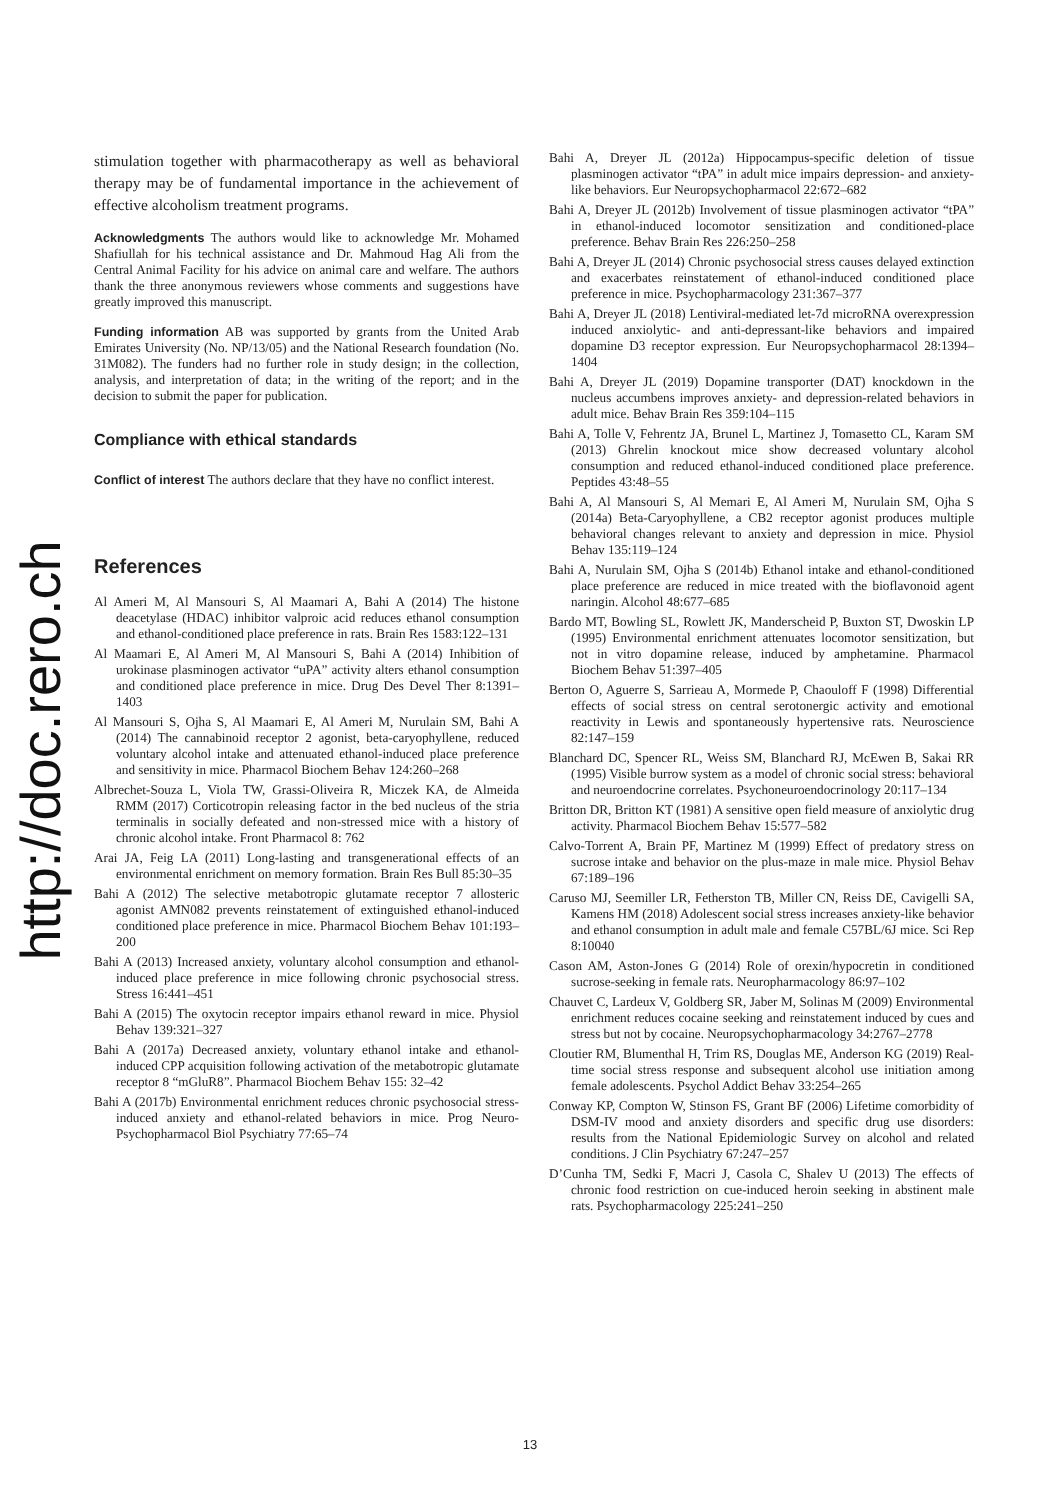http://doc.rero.ch
stimulation together with pharmacotherapy as well as behavioral therapy may be of fundamental importance in the achievement of effective alcoholism treatment programs.
Acknowledgments The authors would like to acknowledge Mr. Mohamed Shafiullah for his technical assistance and Dr. Mahmoud Hag Ali from the Central Animal Facility for his advice on animal care and welfare. The authors thank the three anonymous reviewers whose comments and suggestions have greatly improved this manuscript.
Funding information AB was supported by grants from the United Arab Emirates University (No. NP/13/05) and the National Research foundation (No. 31M082). The funders had no further role in study design; in the collection, analysis, and interpretation of data; in the writing of the report; and in the decision to submit the paper for publication.
Compliance with ethical standards
Conflict of interest The authors declare that they have no conflict interest.
References
Al Ameri M, Al Mansouri S, Al Maamari A, Bahi A (2014) The histone deacetylase (HDAC) inhibitor valproic acid reduces ethanol consumption and ethanol-conditioned place preference in rats. Brain Res 1583:122–131
Al Maamari E, Al Ameri M, Al Mansouri S, Bahi A (2014) Inhibition of urokinase plasminogen activator “uPA” activity alters ethanol consumption and conditioned place preference in mice. Drug Des Devel Ther 8:1391–1403
Al Mansouri S, Ojha S, Al Maamari E, Al Ameri M, Nurulain SM, Bahi A (2014) The cannabinoid receptor 2 agonist, beta-caryophyllene, reduced voluntary alcohol intake and attenuated ethanol-induced place preference and sensitivity in mice. Pharmacol Biochem Behav 124:260–268
Albrechet-Souza L, Viola TW, Grassi-Oliveira R, Miczek KA, de Almeida RMM (2017) Corticotropin releasing factor in the bed nucleus of the stria terminalis in socially defeated and non-stressed mice with a history of chronic alcohol intake. Front Pharmacol 8: 762
Arai JA, Feig LA (2011) Long-lasting and transgenerational effects of an environmental enrichment on memory formation. Brain Res Bull 85:30–35
Bahi A (2012) The selective metabotropic glutamate receptor 7 allosteric agonist AMN082 prevents reinstatement of extinguished ethanol-induced conditioned place preference in mice. Pharmacol Biochem Behav 101:193–200
Bahi A (2013) Increased anxiety, voluntary alcohol consumption and ethanol-induced place preference in mice following chronic psychosocial stress. Stress 16:441–451
Bahi A (2015) The oxytocin receptor impairs ethanol reward in mice. Physiol Behav 139:321–327
Bahi A (2017a) Decreased anxiety, voluntary ethanol intake and ethanol-induced CPP acquisition following activation of the metabotropic glutamate receptor 8 “mGluR8”. Pharmacol Biochem Behav 155: 32–42
Bahi A (2017b) Environmental enrichment reduces chronic psychosocial stress-induced anxiety and ethanol-related behaviors in mice. Prog Neuro-Psychopharmacol Biol Psychiatry 77:65–74
Bahi A, Dreyer JL (2012a) Hippocampus-specific deletion of tissue plasminogen activator “tPA” in adult mice impairs depression- and anxiety-like behaviors. Eur Neuropsychopharmacol 22:672–682
Bahi A, Dreyer JL (2012b) Involvement of tissue plasminogen activator “tPA” in ethanol-induced locomotor sensitization and conditioned-place preference. Behav Brain Res 226:250–258
Bahi A, Dreyer JL (2014) Chronic psychosocial stress causes delayed extinction and exacerbates reinstatement of ethanol-induced conditioned place preference in mice. Psychopharmacology 231:367–377
Bahi A, Dreyer JL (2018) Lentiviral-mediated let-7d microRNA overexpression induced anxiolytic- and anti-depressant-like behaviors and impaired dopamine D3 receptor expression. Eur Neuropsychopharmacol 28:1394–1404
Bahi A, Dreyer JL (2019) Dopamine transporter (DAT) knockdown in the nucleus accumbens improves anxiety- and depression-related behaviors in adult mice. Behav Brain Res 359:104–115
Bahi A, Tolle V, Fehrentz JA, Brunel L, Martinez J, Tomasetto CL, Karam SM (2013) Ghrelin knockout mice show decreased voluntary alcohol consumption and reduced ethanol-induced conditioned place preference. Peptides 43:48–55
Bahi A, Al Mansouri S, Al Memari E, Al Ameri M, Nurulain SM, Ojha S (2014a) Beta-Caryophyllene, a CB2 receptor agonist produces multiple behavioral changes relevant to anxiety and depression in mice. Physiol Behav 135:119–124
Bahi A, Nurulain SM, Ojha S (2014b) Ethanol intake and ethanol-conditioned place preference are reduced in mice treated with the bioflavonoid agent naringin. Alcohol 48:677–685
Bardo MT, Bowling SL, Rowlett JK, Manderscheid P, Buxton ST, Dwoskin LP (1995) Environmental enrichment attenuates locomotor sensitization, but not in vitro dopamine release, induced by amphetamine. Pharmacol Biochem Behav 51:397–405
Berton O, Aguerre S, Sarrieau A, Mormede P, Chaouloff F (1998) Differential effects of social stress on central serotonergic activity and emotional reactivity in Lewis and spontaneously hypertensive rats. Neuroscience 82:147–159
Blanchard DC, Spencer RL, Weiss SM, Blanchard RJ, McEwen B, Sakai RR (1995) Visible burrow system as a model of chronic social stress: behavioral and neuroendocrine correlates. Psychoneuroendocrinology 20:117–134
Britton DR, Britton KT (1981) A sensitive open field measure of anxiolytic drug activity. Pharmacol Biochem Behav 15:577–582
Calvo-Torrent A, Brain PF, Martinez M (1999) Effect of predatory stress on sucrose intake and behavior on the plus-maze in male mice. Physiol Behav 67:189–196
Caruso MJ, Seemiller LR, Fetherston TB, Miller CN, Reiss DE, Cavigelli SA, Kamens HM (2018) Adolescent social stress increases anxiety-like behavior and ethanol consumption in adult male and female C57BL/6J mice. Sci Rep 8:10040
Cason AM, Aston-Jones G (2014) Role of orexin/hypocretin in conditioned sucrose-seeking in female rats. Neuropharmacology 86:97–102
Chauvet C, Lardeux V, Goldberg SR, Jaber M, Solinas M (2009) Environmental enrichment reduces cocaine seeking and reinstatement induced by cues and stress but not by cocaine. Neuropsychopharmacology 34:2767–2778
Cloutier RM, Blumenthal H, Trim RS, Douglas ME, Anderson KG (2019) Real-time social stress response and subsequent alcohol use initiation among female adolescents. Psychol Addict Behav 33:254–265
Conway KP, Compton W, Stinson FS, Grant BF (2006) Lifetime comorbidity of DSM-IV mood and anxiety disorders and specific drug use disorders: results from the National Epidemiologic Survey on alcohol and related conditions. J Clin Psychiatry 67:247–257
D’Cunha TM, Sedki F, Macri J, Casola C, Shalev U (2013) The effects of chronic food restriction on cue-induced heroin seeking in abstinent male rats. Psychopharmacology 225:241–250
13